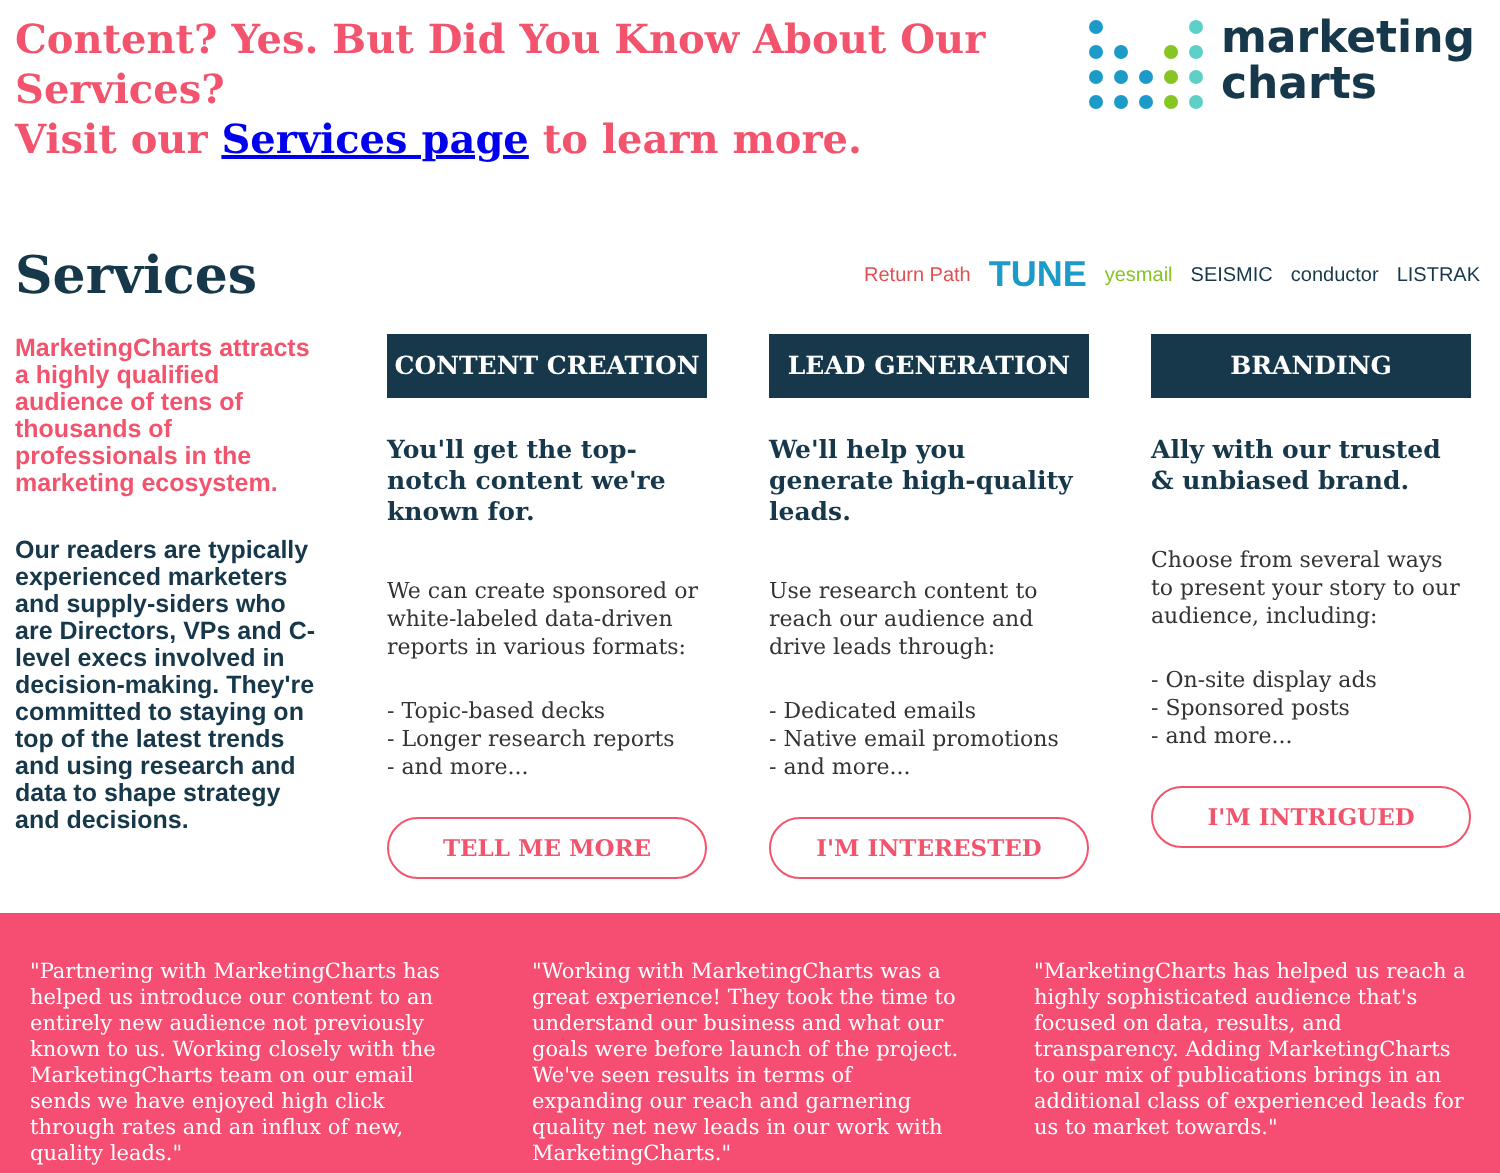Content? Yes. But Did You Know About Our Services?
Visit our Services page to learn more.
marketing
charts
Services
Return Path TUNE yesmail SEISMIC conductor LISTRAK
MarketingCharts attracts a highly qualified audience of tens of thousands of professionals in the marketing ecosystem.
Our readers are typically experienced marketers and supply-siders who are Directors, VPs and C-level execs involved in decision-making. They're committed to staying on top of the latest trends and using research and data to shape strategy and decisions.
CONTENT CREATION
You'll get the top-notch content we're known for.
We can create sponsored or white-labeled data-driven reports in various formats:
- Topic-based decks
- Longer research reports
- and more...
TELL ME MORE
LEAD GENERATION
We'll help you generate high-quality leads.
Use research content to reach our audience and drive leads through:
- Dedicated emails
- Native email promotions
- and more...
I'M INTERESTED
BRANDING
Ally with our trusted & unbiased brand.
Choose from several ways to present your story to our audience, including:
- On-site display ads
- Sponsored posts
- and more...
I'M INTRIGUED
"Partnering with MarketingCharts has helped us introduce our content to an entirely new audience not previously known to us. Working closely with the MarketingCharts team on our email sends we have enjoyed high click through rates and an influx of new, quality leads."
"Working with MarketingCharts was a great experience! They took the time to understand our business and what our goals were before launch of the project. We've seen results in terms of expanding our reach and garnering quality net new leads in our work with MarketingCharts."
"MarketingCharts has helped us reach a highly sophisticated audience that's focused on data, results, and transparency. Adding MarketingCharts to our mix of publications brings in an additional class of experienced leads for us to market towards."